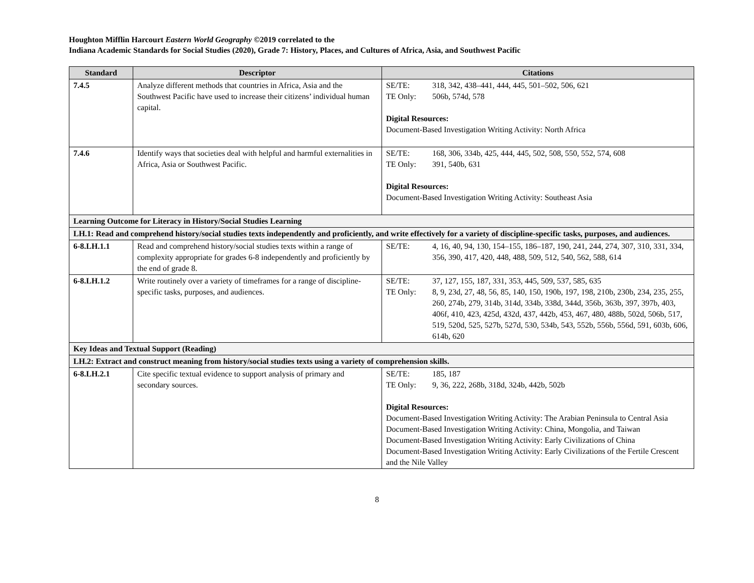Houghton Mifflin Harcourt Eastern World Geography ©2019 correlated to the
Indiana Academic Standards for Social Studies (2020), Grade 7: History, Places, and Cultures of Africa, Asia, and Southwest Pacific
| Standard | Descriptor | Citations |
| --- | --- | --- |
| 7.4.5 | Analyze different methods that countries in Africa, Asia and the Southwest Pacific have used to increase their citizens’ individual human capital. | SE/TE: 318, 342, 438–441, 444, 445, 501–502, 506, 621 TE Only: 506b, 574d, 578 Digital Resources: Document-Based Investigation Writing Activity: North Africa |
| 7.4.6 | Identify ways that societies deal with helpful and harmful externalities in Africa, Asia or Southwest Pacific. | SE/TE: 168, 306, 334b, 425, 444, 445, 502, 508, 550, 552, 574, 608 TE Only: 391, 540b, 631 Digital Resources: Document-Based Investigation Writing Activity: Southeast Asia |
| Learning Outcome for Literacy in History/Social Studies Learning | | |
| LH.1: Read and comprehend history/social studies texts independently and proficiently, and write effectively for a variety of discipline-specific tasks, purposes, and audiences. | | |
| 6-8.LH.1.1 | Read and comprehend history/social studies texts within a range of complexity appropriate for grades 6-8 independently and proficiently by the end of grade 8. | SE/TE: 4, 16, 40, 94, 130, 154–155, 186–187, 190, 241, 244, 274, 307, 310, 331, 334, 356, 390, 417, 420, 448, 488, 509, 512, 540, 562, 588, 614 |
| 6-8.LH.1.2 | Write routinely over a variety of timeframes for a range of discipline-specific tasks, purposes, and audiences. | SE/TE: 37, 127, 155, 187, 331, 353, 445, 509, 537, 585, 635 TE Only: 8, 9, 23d, 27, 48, 56, 85, 140, 150, 190b, 197, 198, 210b, 230b, 234, 235, 255, 260, 274b, 279, 314b, 314d, 334b, 338d, 344d, 356b, 363b, 397, 397b, 403, 406f, 410, 423, 425d, 432d, 437, 442b, 453, 467, 480, 488b, 502d, 506b, 517, 519, 520d, 525, 527b, 527d, 530, 534b, 543, 552b, 556b, 556d, 591, 603b, 606, 614b, 620 |
| Key Ideas and Textual Support (Reading) | | |
| LH.2: Extract and construct meaning from history/social studies texts using a variety of comprehension skills. | | |
| 6-8.LH.2.1 | Cite specific textual evidence to support analysis of primary and secondary sources. | SE/TE: 185, 187 TE Only: 9, 36, 222, 268b, 318d, 324b, 442b, 502b Digital Resources: Document-Based Investigation Writing Activity: The Arabian Peninsula to Central Asia Document-Based Investigation Writing Activity: China, Mongolia, and Taiwan Document-Based Investigation Writing Activity: Early Civilizations of China Document-Based Investigation Writing Activity: Early Civilizations of the Fertile Crescent and the Nile Valley |
8